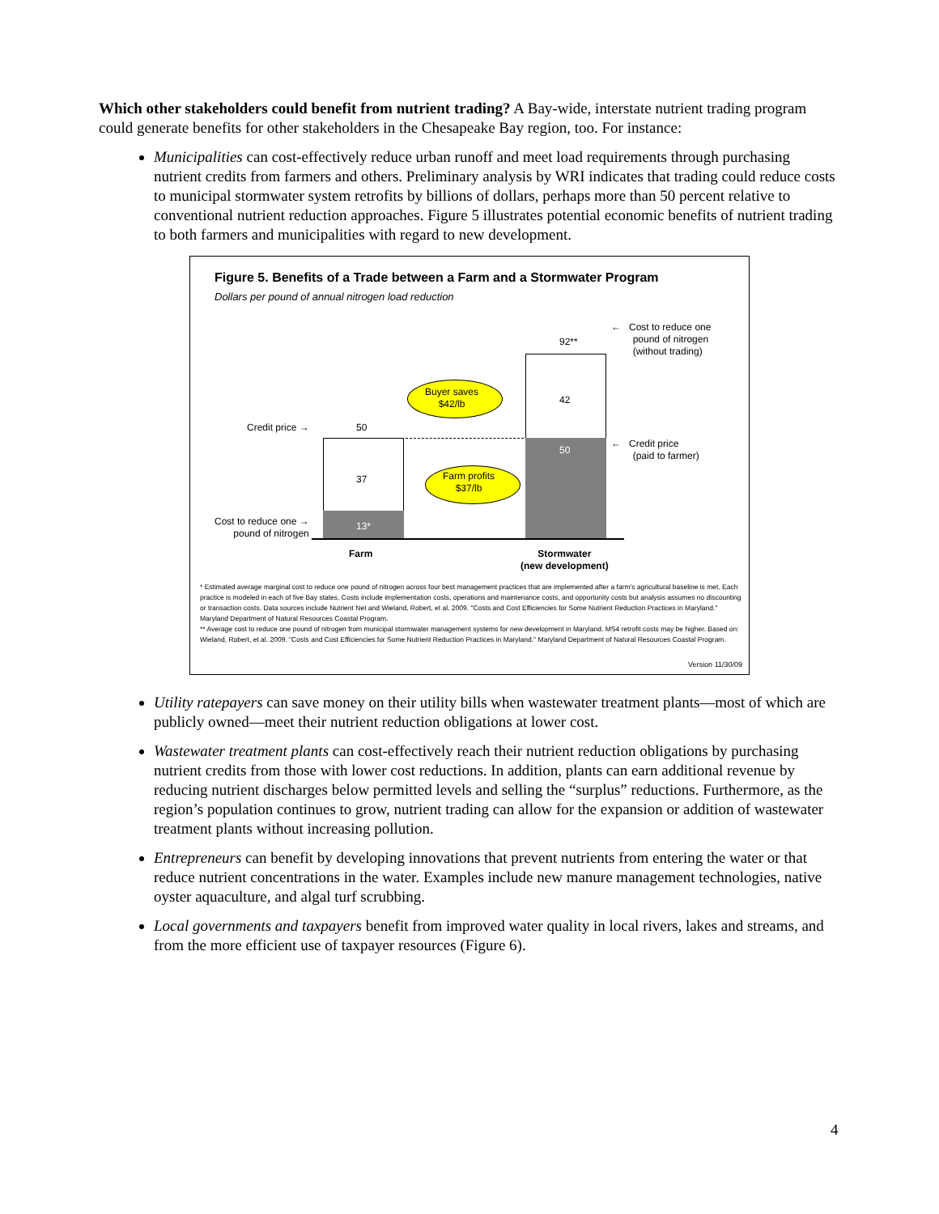Which other stakeholders could benefit from nutrient trading? A Bay-wide, interstate nutrient trading program could generate benefits for other stakeholders in the Chesapeake Bay region, too. For instance:
Municipalities can cost-effectively reduce urban runoff and meet load requirements through purchasing nutrient credits from farmers and others. Preliminary analysis by WRI indicates that trading could reduce costs to municipal stormwater system retrofits by billions of dollars, perhaps more than 50 percent relative to conventional nutrient reduction approaches. Figure 5 illustrates potential economic benefits of nutrient trading to both farmers and municipalities with regard to new development.
Figure 5. Benefits of a Trade between a Farm and a Stormwater Program
Dollars per pound of annual nitrogen load reduction
Buyer saves
$42/lb
Farm profits
$37/lb
92**
42
50
50
37
13*
Credit price →
Cost to reduce one →
pound of nitrogen
← Cost to reduce one
pound of nitrogen
(without trading)
← Credit price
(paid to farmer)
Farm
Stormwater
(new development)
* Estimated average marginal cost to reduce one pound of nitrogen across four best management practices that are implemented after a farm's agricultural baseline is met. Each practice is modeled in each of five Bay states. Costs include implementation costs, operations and maintenance costs, and opportunity costs but analysis assumes no discounting or transaction costs. Data sources include Nutrient Net and Wieland, Robert, et al. 2009. "Costs and Cost Efficiencies for Some Nutrient Reduction Practices in Maryland." Maryland Department of Natural Resources Coastal Program.
** Average cost to reduce one pound of nitrogen from municipal stormwater management systems for new development in Maryland. MS4 retrofit costs may be higher. Based on: Wieland, Robert, et al. 2009. "Costs and Cost Efficiencies for Some Nutrient Reduction Practices in Maryland." Maryland Department of Natural Resources Coastal Program.
Version 11/30/09
Utility ratepayers can save money on their utility bills when wastewater treatment plants—most of which are publicly owned—meet their nutrient reduction obligations at lower cost.
Wastewater treatment plants can cost-effectively reach their nutrient reduction obligations by purchasing nutrient credits from those with lower cost reductions. In addition, plants can earn additional revenue by reducing nutrient discharges below permitted levels and selling the “surplus” reductions. Furthermore, as the region’s population continues to grow, nutrient trading can allow for the expansion or addition of wastewater treatment plants without increasing pollution.
Entrepreneurs can benefit by developing innovations that prevent nutrients from entering the water or that reduce nutrient concentrations in the water. Examples include new manure management technologies, native oyster aquaculture, and algal turf scrubbing.
Local governments and taxpayers benefit from improved water quality in local rivers, lakes and streams, and from the more efficient use of taxpayer resources (Figure 6).
4